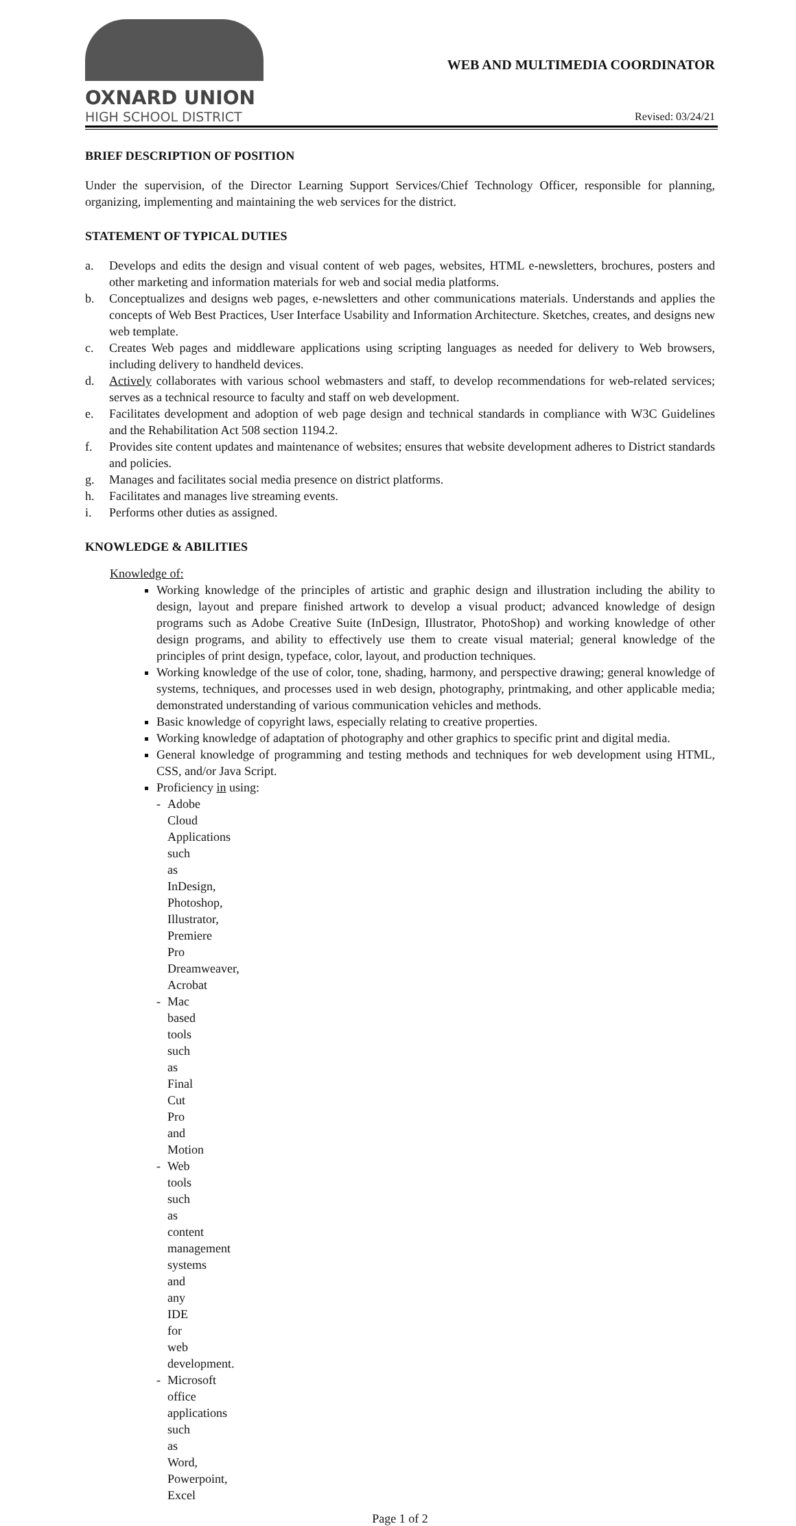OXNARD UNION
HIGH SCHOOL DISTRICT
WEB AND MULTIMEDIA COORDINATOR
Revised: 03/24/21
BRIEF DESCRIPTION OF POSITION
Under the supervision, of the Director Learning Support Services/Chief Technology Officer, responsible for planning, organizing, implementing and maintaining the web services for the district.
STATEMENT OF TYPICAL DUTIES
a. Develops and edits the design and visual content of web pages, websites, HTML e-newsletters, brochures, posters and other marketing and information materials for web and social media platforms.
b. Conceptualizes and designs web pages, e-newsletters and other communications materials. Understands and applies the concepts of Web Best Practices, User Interface Usability and Information Architecture. Sketches, creates, and designs new web template.
c. Creates Web pages and middleware applications using scripting languages as needed for delivery to Web browsers, including delivery to handheld devices.
d. Actively collaborates with various school webmasters and staff, to develop recommendations for web-related services; serves as a technical resource to faculty and staff on web development.
e. Facilitates development and adoption of web page design and technical standards in compliance with W3C Guidelines and the Rehabilitation Act 508 section 1194.2.
f. Provides site content updates and maintenance of websites; ensures that website development adheres to District standards and policies.
g. Manages and facilitates social media presence on district platforms.
h. Facilitates and manages live streaming events.
i. Performs other duties as assigned.
KNOWLEDGE & ABILITIES
Knowledge of:
Working knowledge of the principles of artistic and graphic design and illustration including the ability to design, layout and prepare finished artwork to develop a visual product; advanced knowledge of design programs such as Adobe Creative Suite (InDesign, Illustrator, PhotoShop) and working knowledge of other design programs, and ability to effectively use them to create visual material; general knowledge of the principles of print design, typeface, color, layout, and production techniques.
Working knowledge of the use of color, tone, shading, harmony, and perspective drawing; general knowledge of systems, techniques, and processes used in web design, photography, printmaking, and other applicable media; demonstrated understanding of various communication vehicles and methods.
Basic knowledge of copyright laws, especially relating to creative properties.
Working knowledge of adaptation of photography and other graphics to specific print and digital media.
General knowledge of programming and testing methods and techniques for web development using HTML, CSS, and/or Java Script.
Proficiency in using:
- Adobe Cloud Applications such as InDesign, Photoshop, Illustrator, Premiere Pro Dreamweaver, Acrobat
- Mac based tools such as Final Cut Pro and Motion
- Web tools such as content management systems and any IDE for web development.
- Microsoft office applications such as Word, Powerpoint, Excel
Page 1 of 2